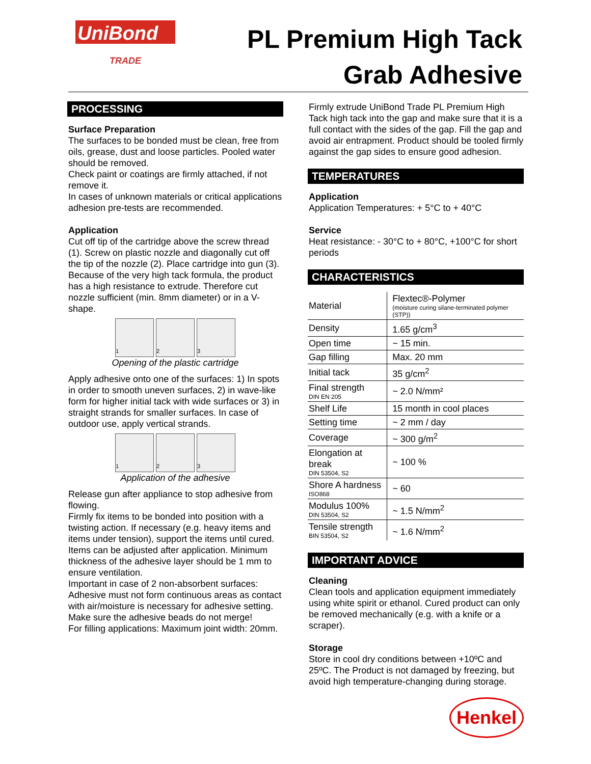UniBond
TRADE
PL Premium High Tack
Grab Adhesive
PROCESSING
Surface Preparation
The surfaces to be bonded must be clean, free from oils, grease, dust and loose particles. Pooled water should be removed.
Check paint or coatings are firmly attached, if not remove it.
In cases of unknown materials or critical applications adhesion pre-tests are recommended.
Application
Cut off tip of the cartridge above the screw thread (1). Screw on plastic nozzle and diagonally cut off the tip of the nozzle (2). Place cartridge into gun (3). Because of the very high tack formula, the product has a high resistance to extrude. Therefore cut nozzle sufficient (min. 8mm diameter) or in a V-shape.
1 2 3
Opening of the plastic cartridge
Apply adhesive onto one of the surfaces: 1) In spots in order to smooth uneven surfaces, 2) in wave-like form for higher initial tack with wide surfaces or 3) in straight strands for smaller surfaces. In case of outdoor use, apply vertical strands.
1 2 3
Application of the adhesive
Release gun after appliance to stop adhesive from flowing.
Firmly fix items to be bonded into position with a twisting action. If necessary (e.g. heavy items and items under tension), support the items until cured. Items can be adjusted after application. Minimum thickness of the adhesive layer should be 1 mm to ensure ventilation.
Important in case of 2 non-absorbent surfaces: Adhesive must not form continuous areas as contact with air/moisture is necessary for adhesive setting. Make sure the adhesive beads do not merge!
For filling applications: Maximum joint width: 20mm.
Firmly extrude UniBond Trade PL Premium High Tack high tack into the gap and make sure that it is a full contact with the sides of the gap. Fill the gap and avoid air entrapment. Product should be tooled firmly against the gap sides to ensure good adhesion.
TEMPERATURES
Application
Application Temperatures: + 5°C to + 40°C
Service
Heat resistance: - 30°C to + 80°C, +100°C for short periods
CHARACTERISTICS
| Material | Flextec®-Polymer (moisture curing silane-terminated polymer (STP)) |
| Density | 1.65 g/cm<sup>3</sup> |
| Open time | ~ 15 min. |
| Gap filling | Max. 20 mm |
| Initial tack | 35 g/cm<sup>2</sup> |
| Final strength DIN EN 205 | ~ 2.0 N/mm² |
| Shelf Life | 15 month in cool places |
| Setting time | ~ 2 mm / day |
| Coverage | ~ 300 g/m<sup>2</sup> |
| Elongation at break DIN 53504, S2 | ~ 100 % |
| Shore A hardness ISO868 | ~ 60 |
| Modulus 100% DIN 53504, S2 | ~ 1.5 N/mm<sup>2</sup> |
| Tensile strength BIN 53504, S2 | ~ 1.6 N/mm<sup>2</sup> |
IMPORTANT ADVICE
Cleaning
Clean tools and application equipment immediately using white spirit or ethanol. Cured product can only be removed mechanically (e.g. with a knife or a scraper).
Storage
Store in cool dry conditions between +10ºC and 25ºC. The Product is not damaged by freezing, but avoid high temperature-changing during storage.
Henkel